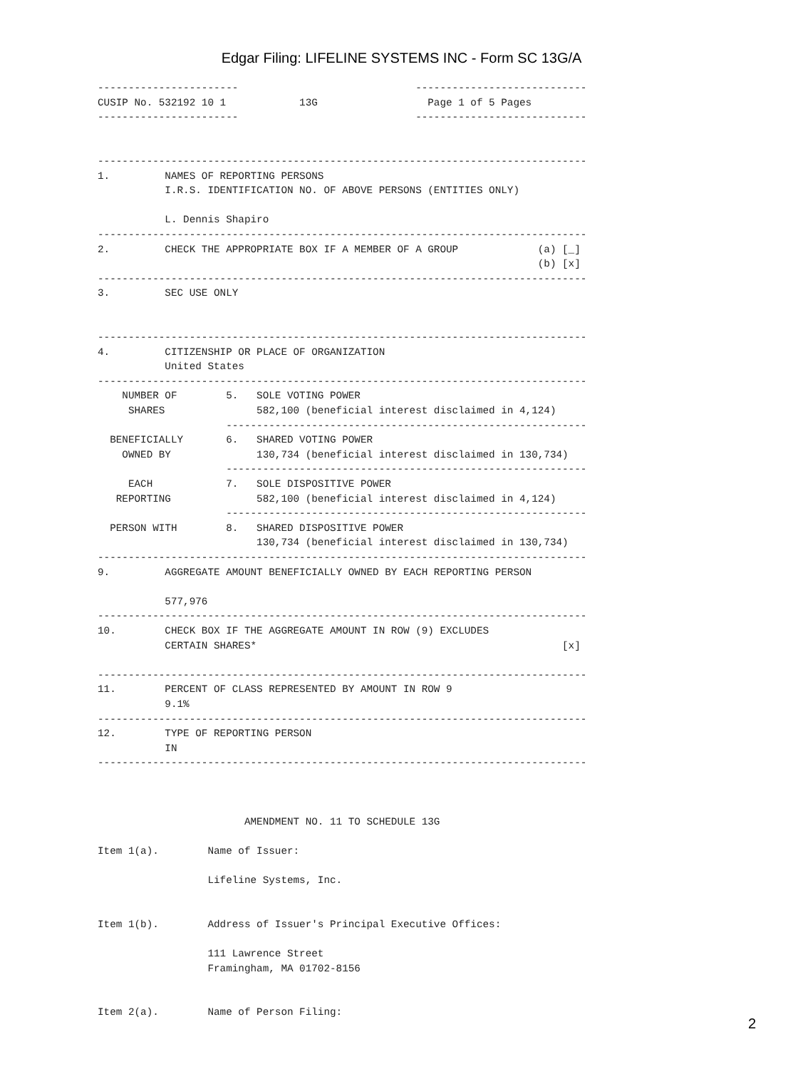Edgar Filing: LIFELINE SYSTEMS INC - Form SC 13G/A
-----------------------                             ----------------------------
CUSIP No. 532192 10 1            13G                  Page 1 of 5 Pages
-----------------------                             ----------------------------


--------------------------------------------------------------------------------
1.         NAMES OF REPORTING PERSONS
           I.R.S. IDENTIFICATION NO. OF ABOVE PERSONS (ENTITIES ONLY)

           L. Dennis Shapiro
--------------------------------------------------------------------------------
2.         CHECK THE APPROPRIATE BOX IF A MEMBER OF A GROUP             (a) [_]
                                                                        (b) [x]
--------------------------------------------------------------------------------
3.         SEC USE ONLY


--------------------------------------------------------------------------------
4.         CITIZENSHIP OR PLACE OF ORGANIZATION
           United States
--------------------------------------------------------------------------------
    NUMBER OF        5.   SOLE VOTING POWER
     SHARES               582,100 (beneficial interest disclaimed in 4,124)
                     -----------------------------------------------------------
  BENEFICIALLY       6.   SHARED VOTING POWER
    OWNED BY              130,734 (beneficial interest disclaimed in 130,734)
                     -----------------------------------------------------------
     EACH            7.   SOLE DISPOSITIVE POWER
   REPORTING              582,100 (beneficial interest disclaimed in 4,124)
                     -----------------------------------------------------------
  PERSON WITH        8.   SHARED DISPOSITIVE POWER
                          130,734 (beneficial interest disclaimed in 130,734)
--------------------------------------------------------------------------------
9.         AGGREGATE AMOUNT BENEFICIALLY OWNED BY EACH REPORTING PERSON

           577,976
--------------------------------------------------------------------------------
10.        CHECK BOX IF THE AGGREGATE AMOUNT IN ROW (9) EXCLUDES
           CERTAIN SHARES*                                                  [x]

--------------------------------------------------------------------------------
11.        PERCENT OF CLASS REPRESENTED BY AMOUNT IN ROW 9
           9.1%
--------------------------------------------------------------------------------
12.        TYPE OF REPORTING PERSON
           IN
--------------------------------------------------------------------------------



                        AMENDMENT NO. 11 TO SCHEDULE 13G

Item 1(a).        Name of Issuer:

                  Lifeline Systems, Inc.


Item 1(b).        Address of Issuer's Principal Executive Offices:

                  111 Lawrence Street
                  Framingham, MA 01702-8156


Item 2(a).        Name of Person Filing:
2